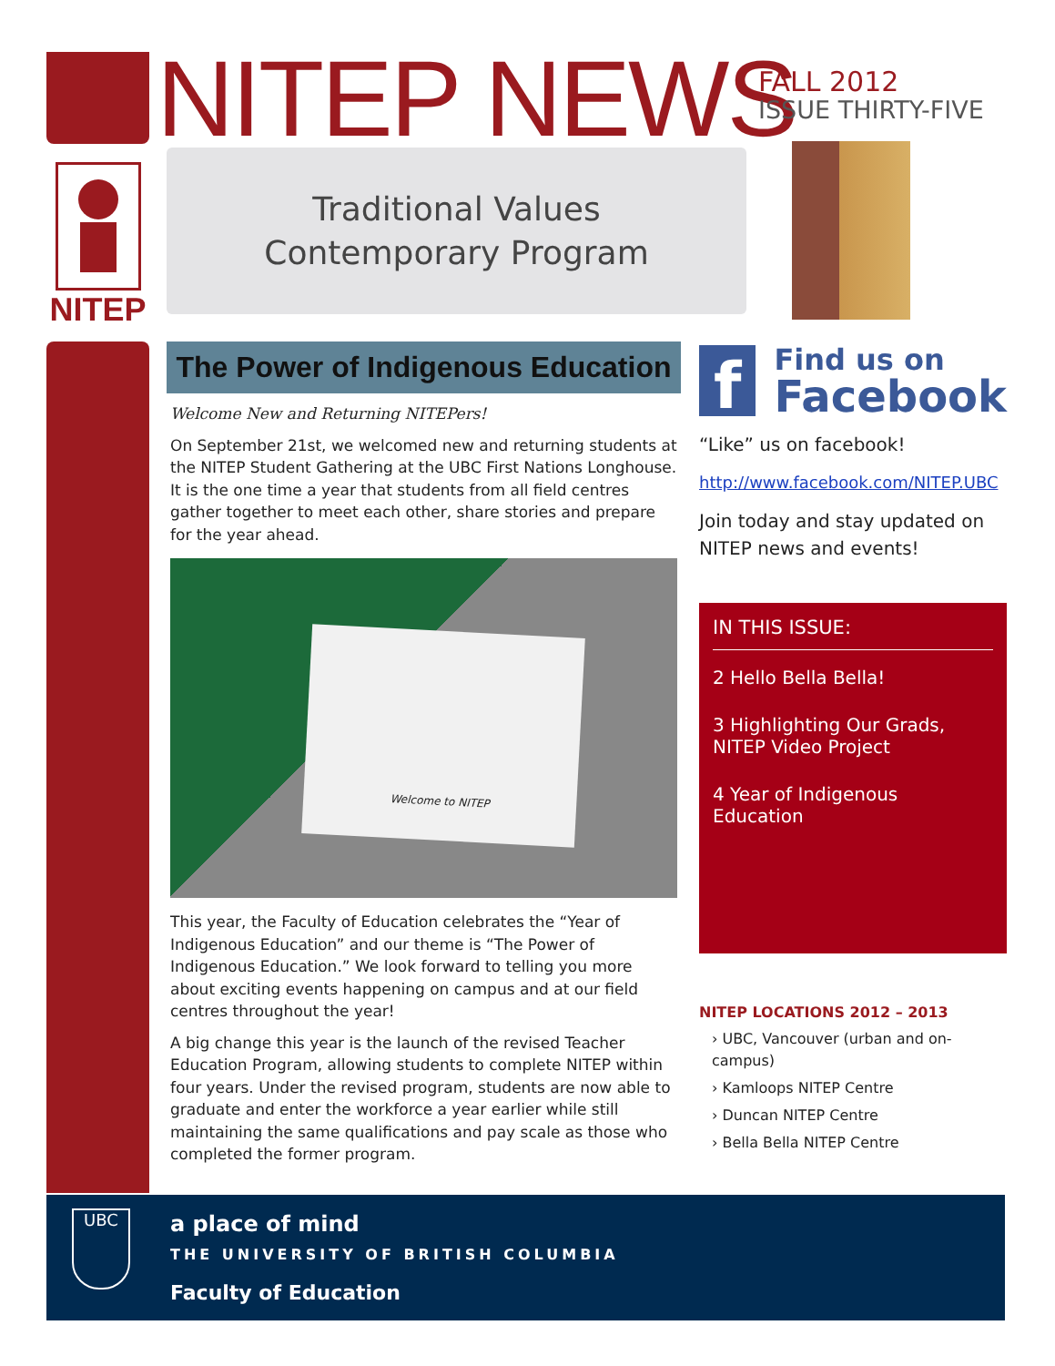NITEP NEWS
FALL 2012
ISSUE THIRTY-FIVE
NITEP
Traditional Values
Contemporary Program
The Power of Indigenous Education
Welcome New and Returning NITEPers!
On September 21st, we welcomed new and returning students at the NITEP Student Gathering at the UBC First Nations Longhouse. It is the one time a year that students from all field centres gather together to meet each other, share stories and prepare for the year ahead.
Welcome to NITEP
This year, the Faculty of Education celebrates the “Year of Indigenous Education” and our theme is “The Power of Indigenous Education.” We look forward to telling you more about exciting events happening on campus and at our field centres throughout the year!
A big change this year is the launch of the revised Teacher Education Program, allowing students to complete NITEP within four years. Under the revised program, students are now able to graduate and enter the workforce a year earlier while still maintaining the same qualifications and pay scale as those who completed the former program.
f
Find us on
Facebook
“Like” us on facebook!
http://www.facebook.com/NITEP.UBC
Join today and stay updated on NITEP news and events!
IN THIS ISSUE:
2 Hello Bella Bella!
3 Highlighting Our Grads, NITEP Video Project
4 Year of Indigenous Education
NITEP LOCATIONS 2012 – 2013
› UBC, Vancouver (urban and on-campus)
› Kamloops NITEP Centre
› Duncan NITEP Centre
› Bella Bella NITEP Centre
UBC
a place of mind
THE UNIVERSITY OF BRITISH COLUMBIA
Faculty of Education